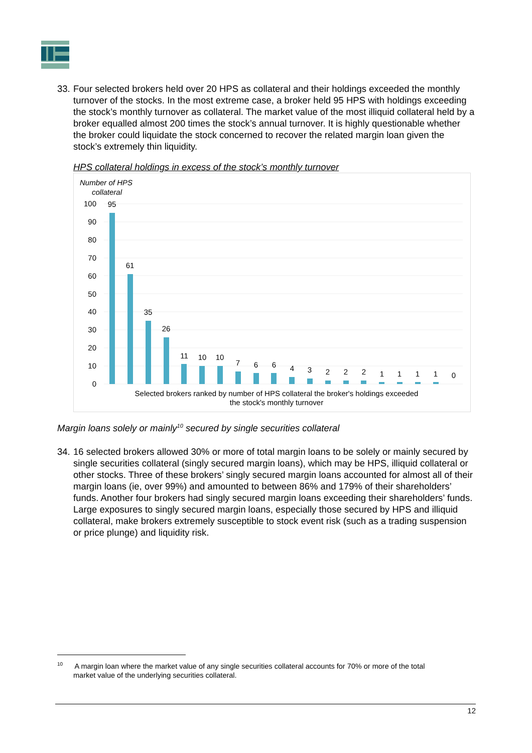33.
Four selected brokers held over 20 HPS as collateral and their holdings exceeded the monthly turnover of the stocks. In the most extreme case, a broker held 95 HPS with holdings exceeding the stock’s monthly turnover as collateral. The market value of the most illiquid collateral held by a broker equalled almost 200 times the stock’s annual turnover. It is highly questionable whether the broker could liquidate the stock concerned to recover the related margin loan given the stock’s extremely thin liquidity.
HPS collateral holdings in excess of the stock’s monthly turnover
Number of HPS
collateral
100
90
80
70
60
50
40
30
20
10
0
95
61
35
26
11
10
10
7
6
6
4
3
2
2
2
1
1
1
1
0
Selected brokers ranked by number of HPS collateral the broker's holdings exceeded
the stock's monthly turnover
Margin loans solely or mainly<sup>10</sup> secured by single securities collateral
34.
16 selected brokers allowed 30% or more of total margin loans to be solely or mainly secured by single securities collateral (singly secured margin loans), which may be HPS, illiquid collateral or other stocks. Three of these brokers’ singly secured margin loans accounted for almost all of their margin loans (ie, over 99%) and amounted to between 86% and 179% of their shareholders’ funds. Another four brokers had singly secured margin loans exceeding their shareholders’ funds. Large exposures to singly secured margin loans, especially those secured by HPS and illiquid collateral, make brokers extremely susceptible to stock event risk (such as a trading suspension or price plunge) and liquidity risk.
<sup>10</sup> A margin loan where the market value of any single securities collateral accounts for 70% or more of the total
market value of the underlying securities collateral.
12